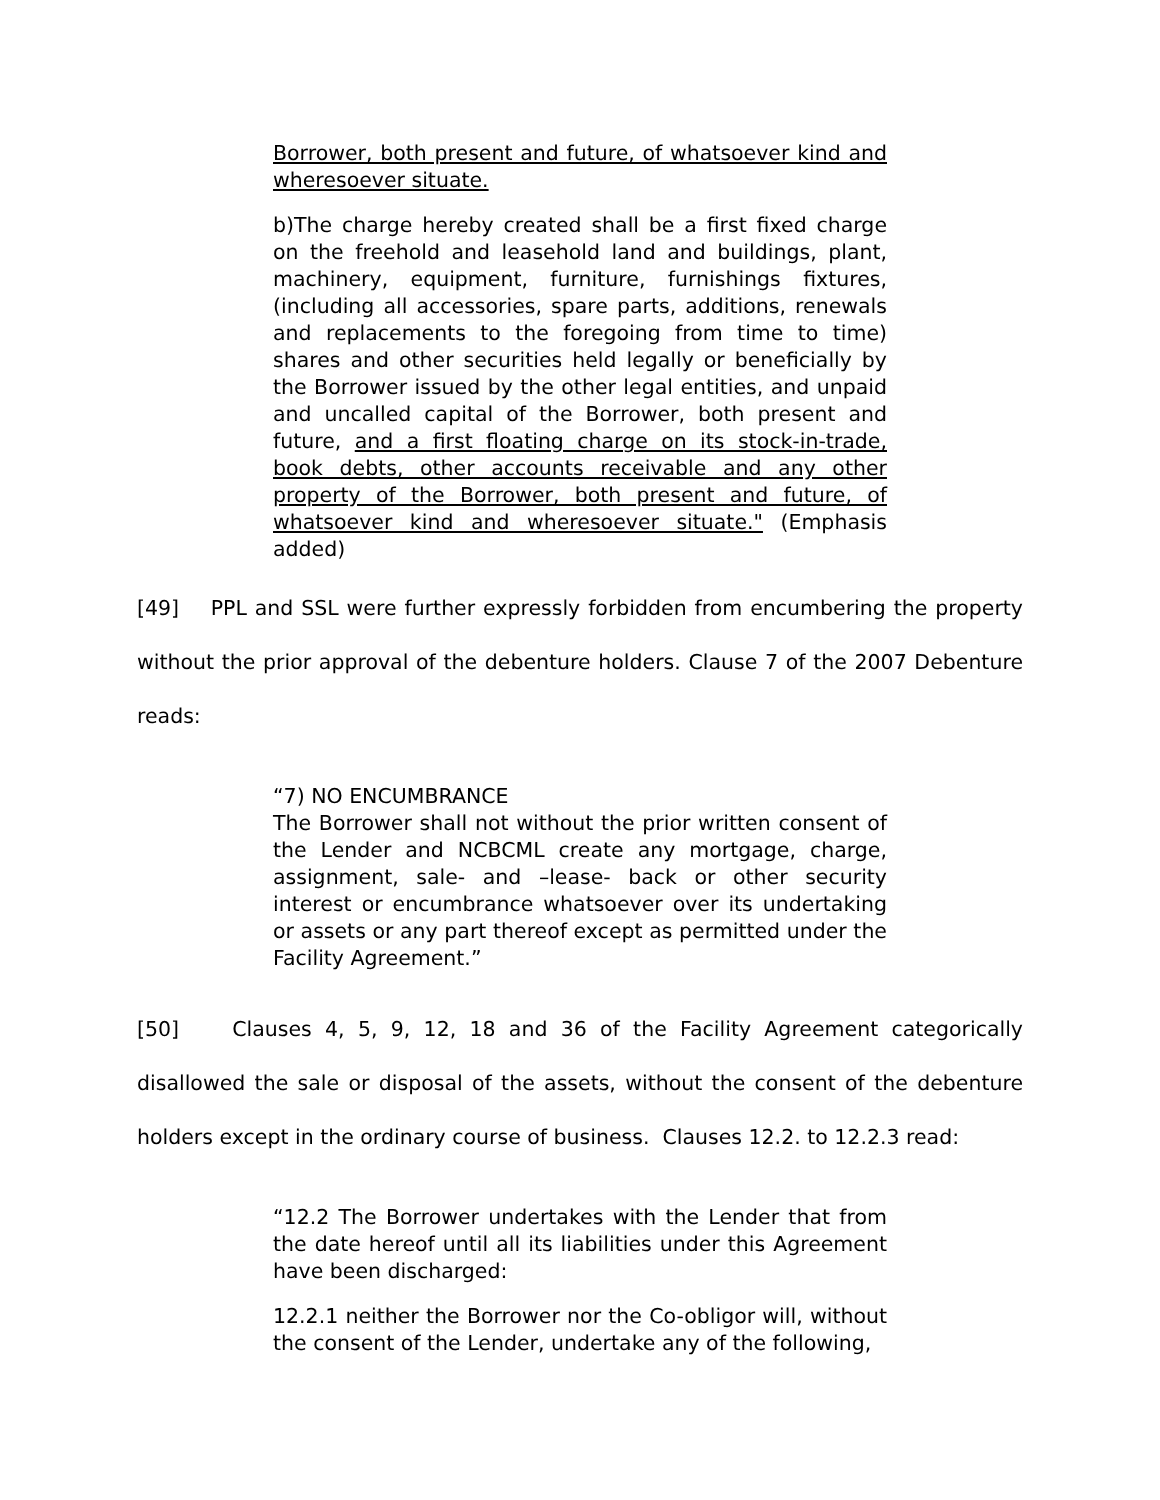Borrower, both present and future, of whatsoever kind and wheresoever situate.
b)The charge hereby created shall be a first fixed charge on the freehold and leasehold land and buildings, plant, machinery, equipment, furniture, furnishings fixtures, (including all accessories, spare parts, additions, renewals and replacements to the foregoing from time to time) shares and other securities held legally or beneficially by the Borrower issued by the other legal entities, and unpaid and uncalled capital of the Borrower, both present and future, and a first floating charge on its stock-in-trade, book debts, other accounts receivable and any other property of the Borrower, both present and future, of whatsoever kind and wheresoever situate." (Emphasis added)
[49] PPL and SSL were further expressly forbidden from encumbering the property without the prior approval of the debenture holders. Clause 7 of the 2007 Debenture reads:
“7) NO ENCUMBRANCE
The Borrower shall not without the prior written consent of the Lender and NCBCML create any mortgage, charge, assignment, sale- and –lease- back or other security interest or encumbrance whatsoever over its undertaking or assets or any part thereof except as permitted under the Facility Agreement.”
[50] Clauses 4, 5, 9, 12, 18 and 36 of the Facility Agreement categorically disallowed the sale or disposal of the assets, without the consent of the debenture holders except in the ordinary course of business. Clauses 12.2. to 12.2.3 read:
“12.2 The Borrower undertakes with the Lender that from the date hereof until all its liabilities under this Agreement have been discharged:
12.2.1 neither the Borrower nor the Co-obligor will, without the consent of the Lender, undertake any of the following,